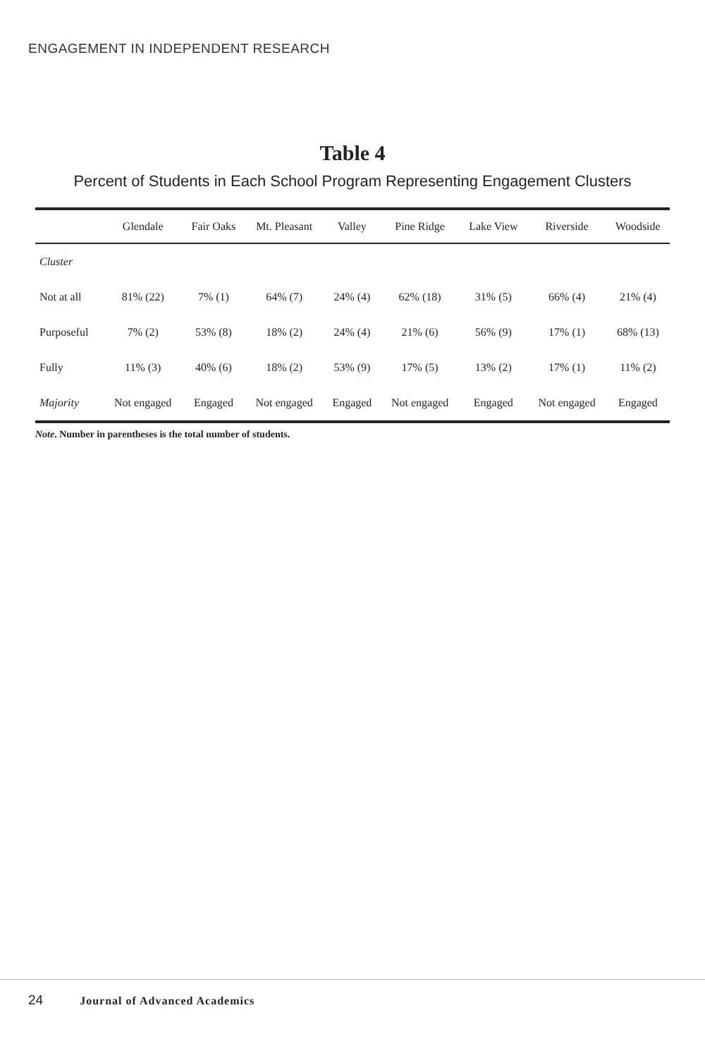ENGAGEMENT IN INDEPENDENT RESEARCH
Table 4
Percent of Students in Each School Program Representing Engagement Clusters
| | Glendale | Fair Oaks | Mt. Pleasant | Valley | Pine Ridge | Lake View | Riverside | Woodside |
| --- | --- | --- | --- | --- | --- | --- | --- | --- |
| Cluster | | | | | | | | |
| Not at all | 81% (22) | 7% (1) | 64% (7) | 24% (4) | 62% (18) | 31% (5) | 66% (4) | 21% (4) |
| Purposeful | 7% (2) | 53% (8) | 18% (2) | 24% (4) | 21% (6) | 56% (9) | 17% (1) | 68% (13) |
| Fully | 11% (3) | 40% (6) | 18% (2) | 53% (9) | 17% (5) | 13% (2) | 17% (1) | 11% (2) |
| Majority | Not engaged | Engaged | Not engaged | Engaged | Not engaged | Engaged | Not engaged | Engaged |
Note. Number in parentheses is the total number of students.
24 Journal of Advanced Academics